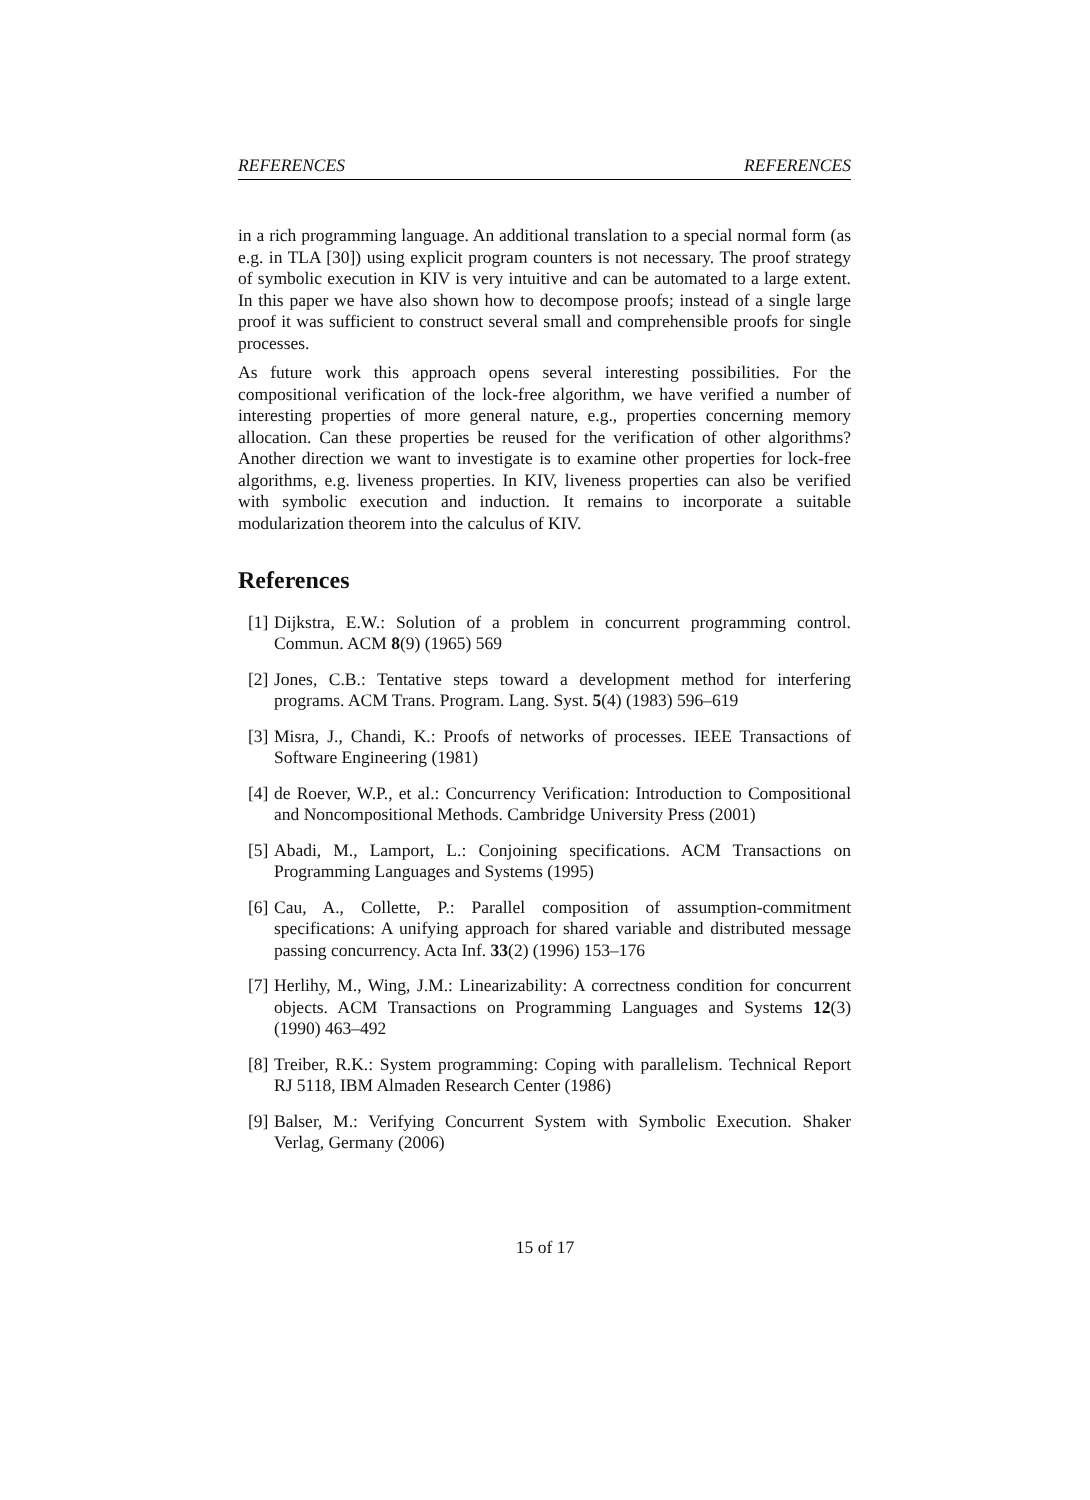REFERENCES REFERENCES
in a rich programming language. An additional translation to a special normal form (as e.g. in TLA [30]) using explicit program counters is not necessary. The proof strategy of symbolic execution in KIV is very intuitive and can be automated to a large extent. In this paper we have also shown how to decompose proofs; instead of a single large proof it was sufficient to construct several small and comprehensible proofs for single processes.
As future work this approach opens several interesting possibilities. For the compositional verification of the lock-free algorithm, we have verified a number of interesting properties of more general nature, e.g., properties concerning memory allocation. Can these properties be reused for the verification of other algorithms? Another direction we want to investigate is to examine other properties for lock-free algorithms, e.g. liveness properties. In KIV, liveness properties can also be verified with symbolic execution and induction. It remains to incorporate a suitable modularization theorem into the calculus of KIV.
References
[1] Dijkstra, E.W.: Solution of a problem in concurrent programming control. Commun. ACM 8(9) (1965) 569
[2] Jones, C.B.: Tentative steps toward a development method for interfering programs. ACM Trans. Program. Lang. Syst. 5(4) (1983) 596–619
[3] Misra, J., Chandi, K.: Proofs of networks of processes. IEEE Transactions of Software Engineering (1981)
[4] de Roever, W.P., et al.: Concurrency Verification: Introduction to Compositional and Noncompositional Methods. Cambridge University Press (2001)
[5] Abadi, M., Lamport, L.: Conjoining specifications. ACM Transactions on Programming Languages and Systems (1995)
[6] Cau, A., Collette, P.: Parallel composition of assumption-commitment specifications: A unifying approach for shared variable and distributed message passing concurrency. Acta Inf. 33(2) (1996) 153–176
[7] Herlihy, M., Wing, J.M.: Linearizability: A correctness condition for concurrent objects. ACM Transactions on Programming Languages and Systems 12(3) (1990) 463–492
[8] Treiber, R.K.: System programming: Coping with parallelism. Technical Report RJ 5118, IBM Almaden Research Center (1986)
[9] Balser, M.: Verifying Concurrent System with Symbolic Execution. Shaker Verlag, Germany (2006)
15 of 17